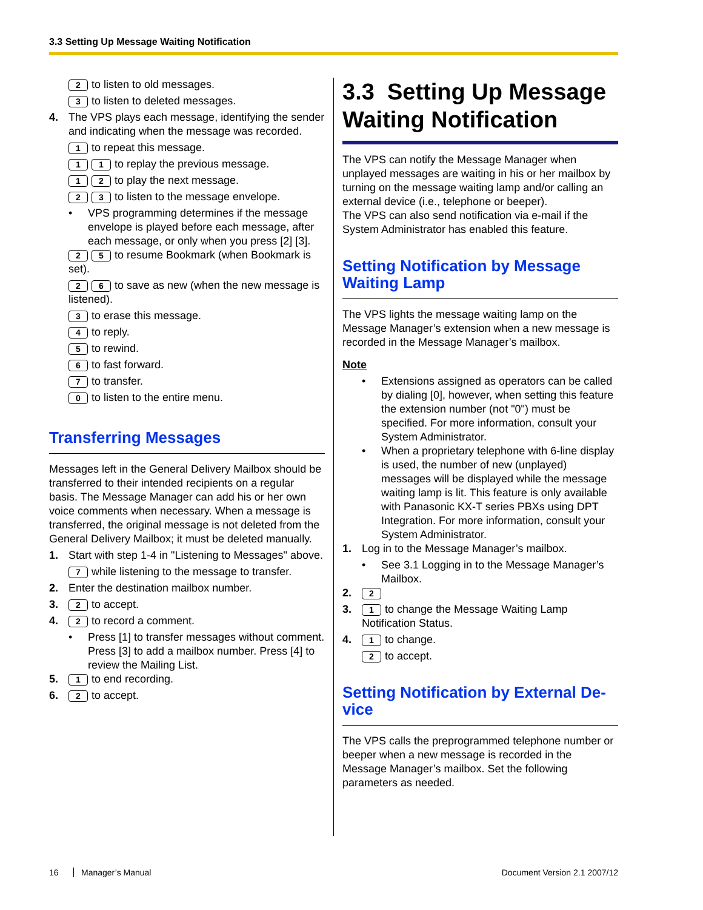3.3 Setting Up Message Waiting Notification
2 to listen to old messages.
3 to listen to deleted messages.
4. The VPS plays each message, identifying the sender and indicating when the message was recorded.
1 to repeat this message.
1 1 to replay the previous message.
1 2 to play the next message.
2 3 to listen to the message envelope.
• VPS programming determines if the message envelope is played before each message, after each message, or only when you press [2] [3].
2 5 to resume Bookmark (when Bookmark is set).
2 6 to save as new (when the new message is listened).
3 to erase this message.
4 to reply.
5 to rewind.
6 to fast forward.
7 to transfer.
0 to listen to the entire menu.
Transferring Messages
Messages left in the General Delivery Mailbox should be transferred to their intended recipients on a regular basis. The Message Manager can add his or her own voice comments when necessary. When a message is transferred, the original message is not deleted from the General Delivery Mailbox; it must be deleted manually.
1. Start with step 1-4 in "Listening to Messages" above.
7 while listening to the message to transfer.
2. Enter the destination mailbox number.
3.
2 to accept.
4.
2 to record a comment.
• Press [1] to transfer messages without comment. Press [3] to add a mailbox number. Press [4] to review the Mailing List.
5.
1 to end recording.
6.
2 to accept.
3.3 Setting Up Message Waiting Notification
The VPS can notify the Message Manager when unplayed messages are waiting in his or her mailbox by turning on the message waiting lamp and/or calling an external device (i.e., telephone or beeper).
The VPS can also send notification via e-mail if the System Administrator has enabled this feature.
Setting Notification by Message Waiting Lamp
The VPS lights the message waiting lamp on the Message Manager’s extension when a new message is recorded in the Message Manager’s mailbox.
Note
• Extensions assigned as operators can be called by dialing [0], however, when setting this feature the extension number (not "0") must be specified. For more information, consult your System Administrator.
• When a proprietary telephone with 6-line display is used, the number of new (unplayed) messages will be displayed while the message waiting lamp is lit. This feature is only available with Panasonic KX-T series PBXs using DPT Integration. For more information, consult your System Administrator.
1. Log in to the Message Manager’s mailbox.
• See 3.1 Logging in to the Message Manager’s Mailbox.
2.
2
3.
1 to change the Message Waiting Lamp Notification Status.
4.
1 to change.
2 to accept.
Setting Notification by External De-vice
The VPS calls the preprogrammed telephone number or beeper when a new message is recorded in the Message Manager’s mailbox. Set the following parameters as needed.
16 Manager’s Manual Document Version 2.1 2007/12